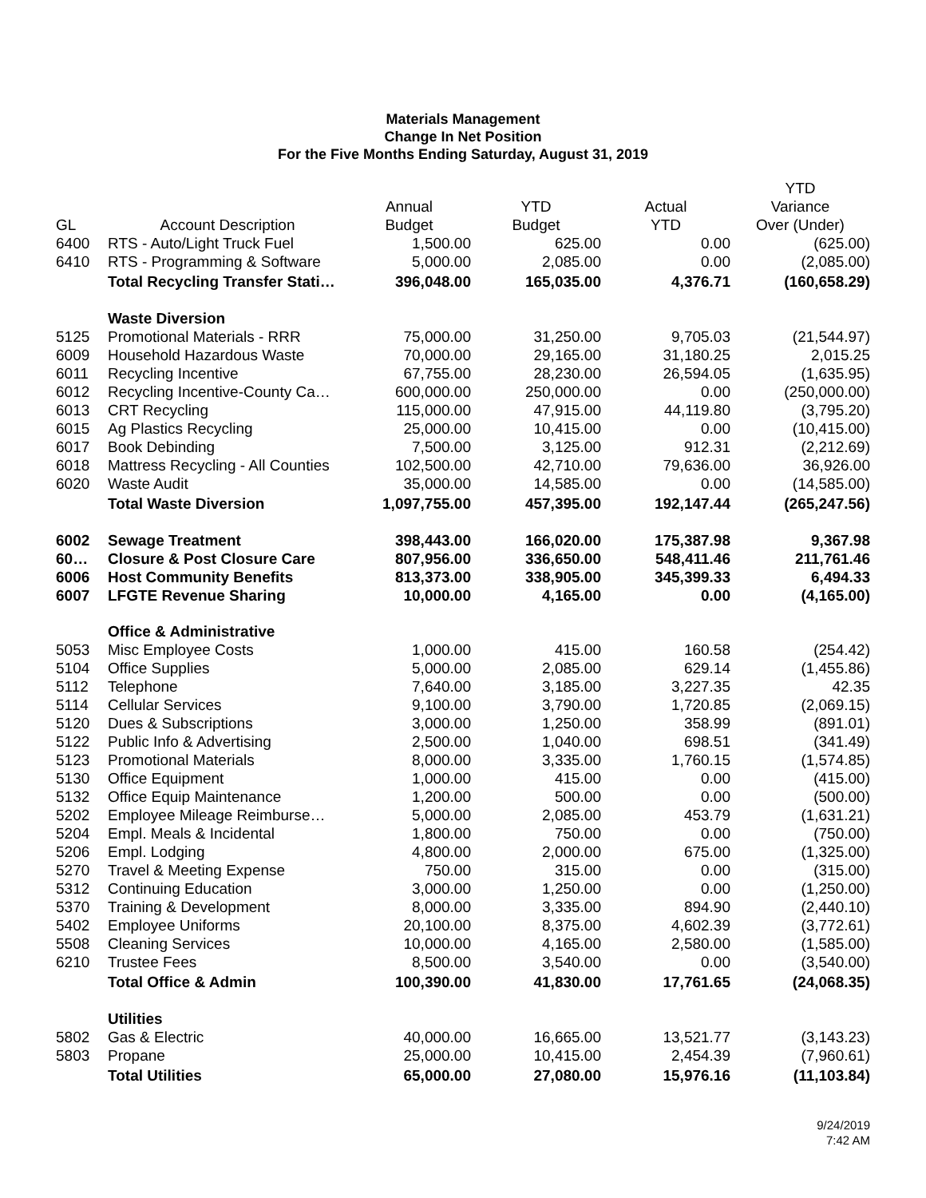Materials Management
Change In Net Position
For the Five Months Ending Saturday, August 31, 2019
| | | | | | YTD |
| --- | --- | --- | --- | --- | --- |
| | | Annual | YTD | Actual | Variance |
| GL | Account Description | Budget | Budget | YTD | Over (Under) |
| 6400 | RTS - Auto/Light Truck Fuel | 1,500.00 | 625.00 | 0.00 | (625.00) |
| 6410 | RTS - Programming & Software | 5,000.00 | 2,085.00 | 0.00 | (2,085.00) |
| | Total Recycling Transfer Stati… | 396,048.00 | 165,035.00 | 4,376.71 | (160,658.29) |
| | Waste Diversion | | | | |
| 5125 | Promotional Materials - RRR | 75,000.00 | 31,250.00 | 9,705.03 | (21,544.97) |
| 6009 | Household Hazardous Waste | 70,000.00 | 29,165.00 | 31,180.25 | 2,015.25 |
| 6011 | Recycling Incentive | 67,755.00 | 28,230.00 | 26,594.05 | (1,635.95) |
| 6012 | Recycling Incentive-County Ca… | 600,000.00 | 250,000.00 | 0.00 | (250,000.00) |
| 6013 | CRT Recycling | 115,000.00 | 47,915.00 | 44,119.80 | (3,795.20) |
| 6015 | Ag Plastics Recycling | 25,000.00 | 10,415.00 | 0.00 | (10,415.00) |
| 6017 | Book Debinding | 7,500.00 | 3,125.00 | 912.31 | (2,212.69) |
| 6018 | Mattress Recycling - All Counties | 102,500.00 | 42,710.00 | 79,636.00 | 36,926.00 |
| 6020 | Waste Audit | 35,000.00 | 14,585.00 | 0.00 | (14,585.00) |
| | Total Waste Diversion | 1,097,755.00 | 457,395.00 | 192,147.44 | (265,247.56) |
| 6002 | Sewage Treatment | 398,443.00 | 166,020.00 | 175,387.98 | 9,367.98 |
| 60… | Closure & Post Closure Care | 807,956.00 | 336,650.00 | 548,411.46 | 211,761.46 |
| 6006 | Host Community Benefits | 813,373.00 | 338,905.00 | 345,399.33 | 6,494.33 |
| 6007 | LFGTE Revenue Sharing | 10,000.00 | 4,165.00 | 0.00 | (4,165.00) |
| | Office & Administrative | | | | |
| 5053 | Misc Employee Costs | 1,000.00 | 415.00 | 160.58 | (254.42) |
| 5104 | Office Supplies | 5,000.00 | 2,085.00 | 629.14 | (1,455.86) |
| 5112 | Telephone | 7,640.00 | 3,185.00 | 3,227.35 | 42.35 |
| 5114 | Cellular Services | 9,100.00 | 3,790.00 | 1,720.85 | (2,069.15) |
| 5120 | Dues & Subscriptions | 3,000.00 | 1,250.00 | 358.99 | (891.01) |
| 5122 | Public Info & Advertising | 2,500.00 | 1,040.00 | 698.51 | (341.49) |
| 5123 | Promotional Materials | 8,000.00 | 3,335.00 | 1,760.15 | (1,574.85) |
| 5130 | Office Equipment | 1,000.00 | 415.00 | 0.00 | (415.00) |
| 5132 | Office Equip Maintenance | 1,200.00 | 500.00 | 0.00 | (500.00) |
| 5202 | Employee Mileage Reimburse… | 5,000.00 | 2,085.00 | 453.79 | (1,631.21) |
| 5204 | Empl. Meals & Incidental | 1,800.00 | 750.00 | 0.00 | (750.00) |
| 5206 | Empl. Lodging | 4,800.00 | 2,000.00 | 675.00 | (1,325.00) |
| 5270 | Travel & Meeting Expense | 750.00 | 315.00 | 0.00 | (315.00) |
| 5312 | Continuing Education | 3,000.00 | 1,250.00 | 0.00 | (1,250.00) |
| 5370 | Training & Development | 8,000.00 | 3,335.00 | 894.90 | (2,440.10) |
| 5402 | Employee Uniforms | 20,100.00 | 8,375.00 | 4,602.39 | (3,772.61) |
| 5508 | Cleaning Services | 10,000.00 | 4,165.00 | 2,580.00 | (1,585.00) |
| 6210 | Trustee Fees | 8,500.00 | 3,540.00 | 0.00 | (3,540.00) |
| | Total Office & Admin | 100,390.00 | 41,830.00 | 17,761.65 | (24,068.35) |
| | Utilities | | | | |
| 5802 | Gas & Electric | 40,000.00 | 16,665.00 | 13,521.77 | (3,143.23) |
| 5803 | Propane | 25,000.00 | 10,415.00 | 2,454.39 | (7,960.61) |
| | Total Utilities | 65,000.00 | 27,080.00 | 15,976.16 | (11,103.84) |
9/24/2019
7:42 AM